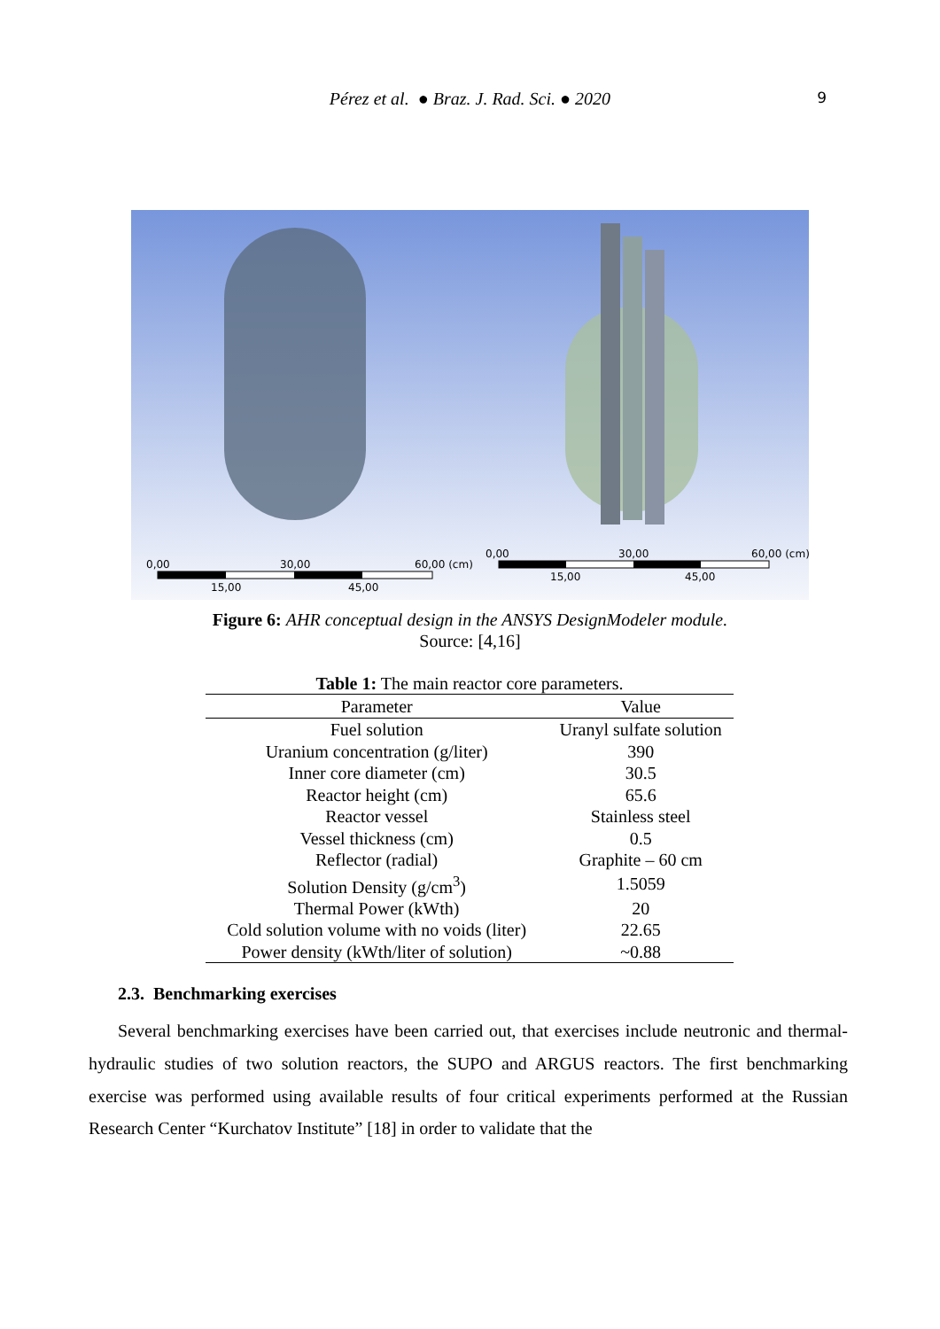Pérez et al. ● Braz. J. Rad. Sci. ● 2020
9
0,00
30,00
60,00 (cm)
15,00
45,00
0,00
30,00
60,00 (cm)
15,00
45,00
Figure 6: AHR conceptual design in the ANSYS DesignModeler module.
Source: [4,16]
Table 1: The main reactor core parameters.
| Parameter | Value |
| --- | --- |
| Fuel solution | Uranyl sulfate solution |
| Uranium concentration (g/liter) | 390 |
| Inner core diameter (cm) | 30.5 |
| Reactor height (cm) | 65.6 |
| Reactor vessel | Stainless steel |
| Vessel thickness (cm) | 0.5 |
| Reflector (radial) | Graphite – 60 cm |
| Solution Density (g/cm<sup>3</sup>) | 1.5059 |
| Thermal Power (kWth) | 20 |
| Cold solution volume with no voids (liter) | 22.65 |
| Power density (kWth/liter of solution) | ~0.88 |
2.3. Benchmarking exercises
Several benchmarking exercises have been carried out, that exercises include neutronic and thermal-hydraulic studies of two solution reactors, the SUPO and ARGUS reactors. The first benchmarking exercise was performed using available results of four critical experiments performed at the Russian Research Center “Kurchatov Institute” [18] in order to validate that the